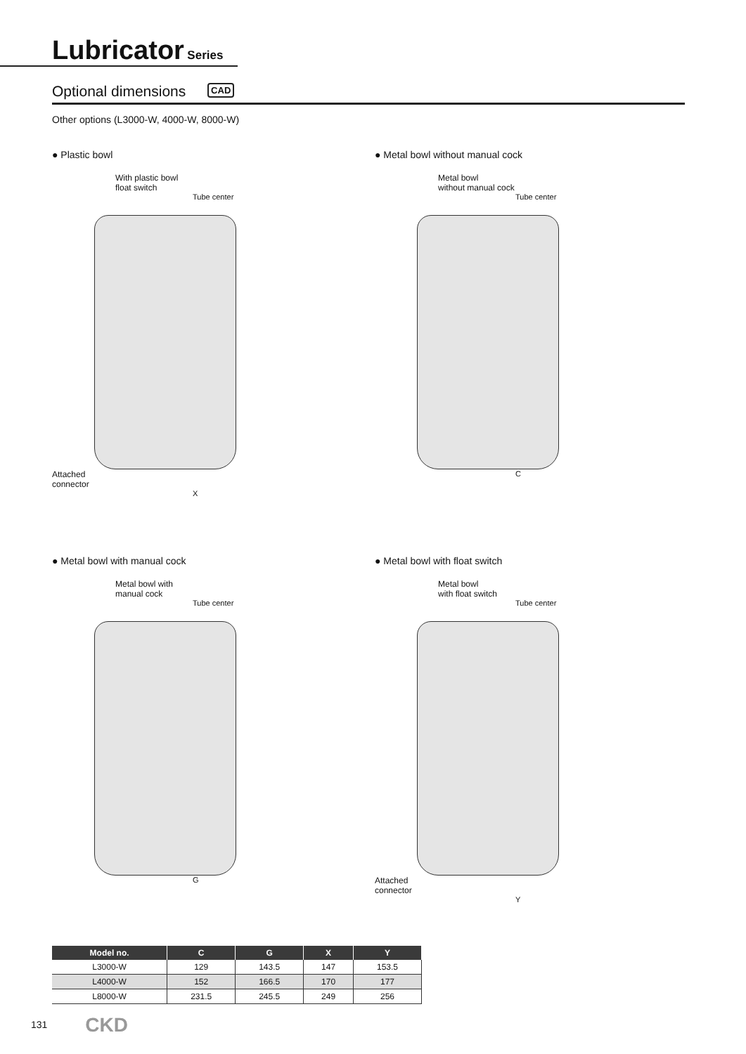Lubricator Series
Optional dimensions CAD
Other options (L3000-W, 4000-W, 8000-W)
● Plastic bowl
With plastic bowl
float switch
Tube center
Attached
connector
X
● Metal bowl without manual cock
Metal bowl
without manual cock
Tube center
C
● Metal bowl with manual cock
Metal bowl with
manual cock
Tube center
G
● Metal bowl with float switch
Metal bowl
with float switch
Tube center
Attached
connector
Y
| Model no. | C | G | X | Y |
| --- | --- | --- | --- | --- |
| L3000-W | 129 | 143.5 | 147 | 153.5 |
| L4000-W | 152 | 166.5 | 170 | 177 |
| L8000-W | 231.5 | 245.5 | 249 | 256 |
131 CKD